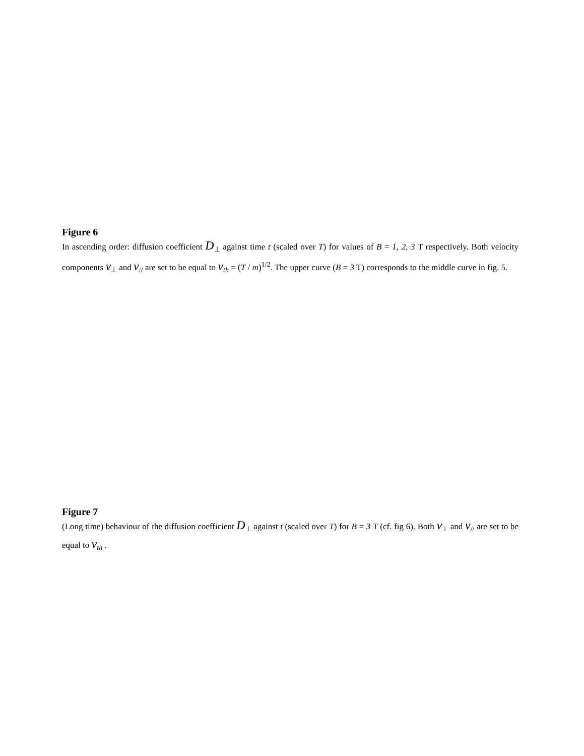Figure 6
In ascending order: diffusion coefficient D<sub>⊥</sub> against time t (scaled over T) for values of B = 1, 2, 3 T respectively. Both velocity components v<sub>⊥</sub> and v<sub>//</sub> are set to be equal to v<sub>th</sub> = (T / m)<sup>1/2</sup>. The upper curve (B = 3 T) corresponds to the middle curve in fig. 5.
Figure 7
(Long time) behaviour of the diffusion coefficient D<sub>⊥</sub> against t (scaled over T) for B = 3 T (cf. fig 6). Both v<sub>⊥</sub> and v<sub>//</sub> are set to be equal to v<sub>th</sub> .